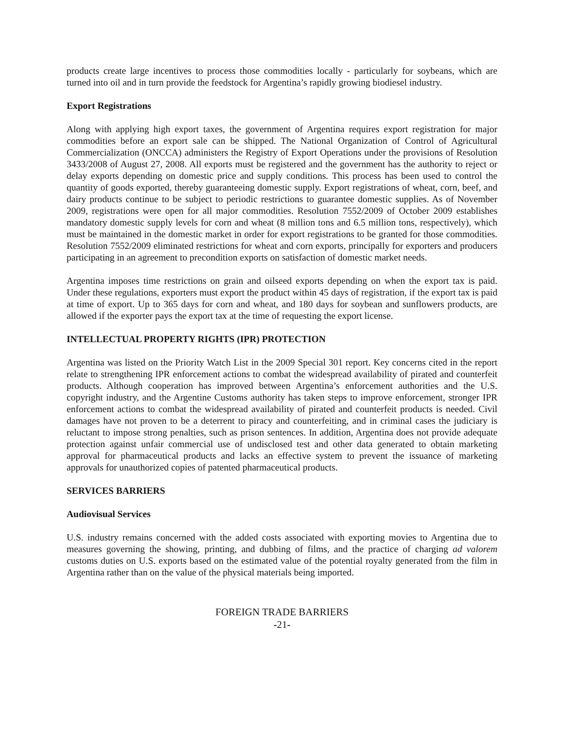products create large incentives to process those commodities locally - particularly for soybeans, which are turned into oil and in turn provide the feedstock for Argentina’s rapidly growing biodiesel industry.
Export Registrations
Along with applying high export taxes, the government of Argentina requires export registration for major commodities before an export sale can be shipped. The National Organization of Control of Agricultural Commercialization (ONCCA) administers the Registry of Export Operations under the provisions of Resolution 3433/2008 of August 27, 2008. All exports must be registered and the government has the authority to reject or delay exports depending on domestic price and supply conditions. This process has been used to control the quantity of goods exported, thereby guaranteeing domestic supply. Export registrations of wheat, corn, beef, and dairy products continue to be subject to periodic restrictions to guarantee domestic supplies. As of November 2009, registrations were open for all major commodities. Resolution 7552/2009 of October 2009 establishes mandatory domestic supply levels for corn and wheat (8 million tons and 6.5 million tons, respectively), which must be maintained in the domestic market in order for export registrations to be granted for those commodities. Resolution 7552/2009 eliminated restrictions for wheat and corn exports, principally for exporters and producers participating in an agreement to precondition exports on satisfaction of domestic market needs.
Argentina imposes time restrictions on grain and oilseed exports depending on when the export tax is paid. Under these regulations, exporters must export the product within 45 days of registration, if the export tax is paid at time of export. Up to 365 days for corn and wheat, and 180 days for soybean and sunflowers products, are allowed if the exporter pays the export tax at the time of requesting the export license.
INTELLECTUAL PROPERTY RIGHTS (IPR) PROTECTION
Argentina was listed on the Priority Watch List in the 2009 Special 301 report. Key concerns cited in the report relate to strengthening IPR enforcement actions to combat the widespread availability of pirated and counterfeit products. Although cooperation has improved between Argentina’s enforcement authorities and the U.S. copyright industry, and the Argentine Customs authority has taken steps to improve enforcement, stronger IPR enforcement actions to combat the widespread availability of pirated and counterfeit products is needed. Civil damages have not proven to be a deterrent to piracy and counterfeiting, and in criminal cases the judiciary is reluctant to impose strong penalties, such as prison sentences. In addition, Argentina does not provide adequate protection against unfair commercial use of undisclosed test and other data generated to obtain marketing approval for pharmaceutical products and lacks an effective system to prevent the issuance of marketing approvals for unauthorized copies of patented pharmaceutical products.
SERVICES BARRIERS
Audiovisual Services
U.S. industry remains concerned with the added costs associated with exporting movies to Argentina due to measures governing the showing, printing, and dubbing of films, and the practice of charging ad valorem customs duties on U.S. exports based on the estimated value of the potential royalty generated from the film in Argentina rather than on the value of the physical materials being imported.
FOREIGN TRADE BARRIERS
-21-